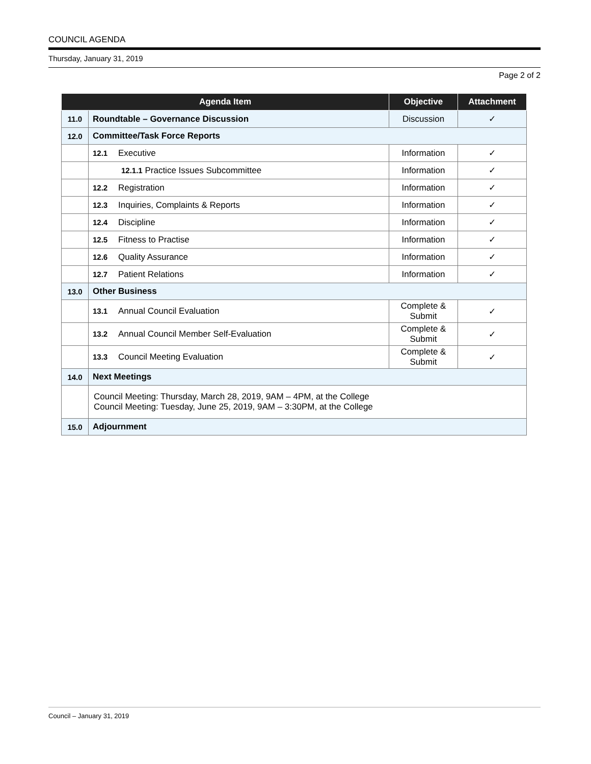COUNCIL AGENDA
Thursday, January 31, 2019
Page 2 of 2
| Agenda Item | | Objective | Attachment |
| --- | --- | --- | --- |
| 11.0 | Roundtable – Governance Discussion | Discussion | ✓ |
| 12.0 | Committee/Task Force Reports | | |
| | 12.1 Executive | Information | ✓ |
| | 12.1.1 Practice Issues Subcommittee | Information | ✓ |
| | 12.2 Registration | Information | ✓ |
| | 12.3 Inquiries, Complaints & Reports | Information | ✓ |
| | 12.4 Discipline | Information | ✓ |
| | 12.5 Fitness to Practise | Information | ✓ |
| | 12.6 Quality Assurance | Information | ✓ |
| | 12.7 Patient Relations | Information | ✓ |
| 13.0 | Other Business | | |
| | 13.1 Annual Council Evaluation | Complete & Submit | ✓ |
| | 13.2 Annual Council Member Self-Evaluation | Complete & Submit | ✓ |
| | 13.3 Council Meeting Evaluation | Complete & Submit | ✓ |
| 14.0 | Next Meetings | | |
| | Council Meeting: Thursday, March 28, 2019, 9AM – 4PM, at the College Council Meeting: Tuesday, June 25, 2019, 9AM – 3:30PM, at the College | | |
| 15.0 | Adjournment | | |
Council – January 31, 2019